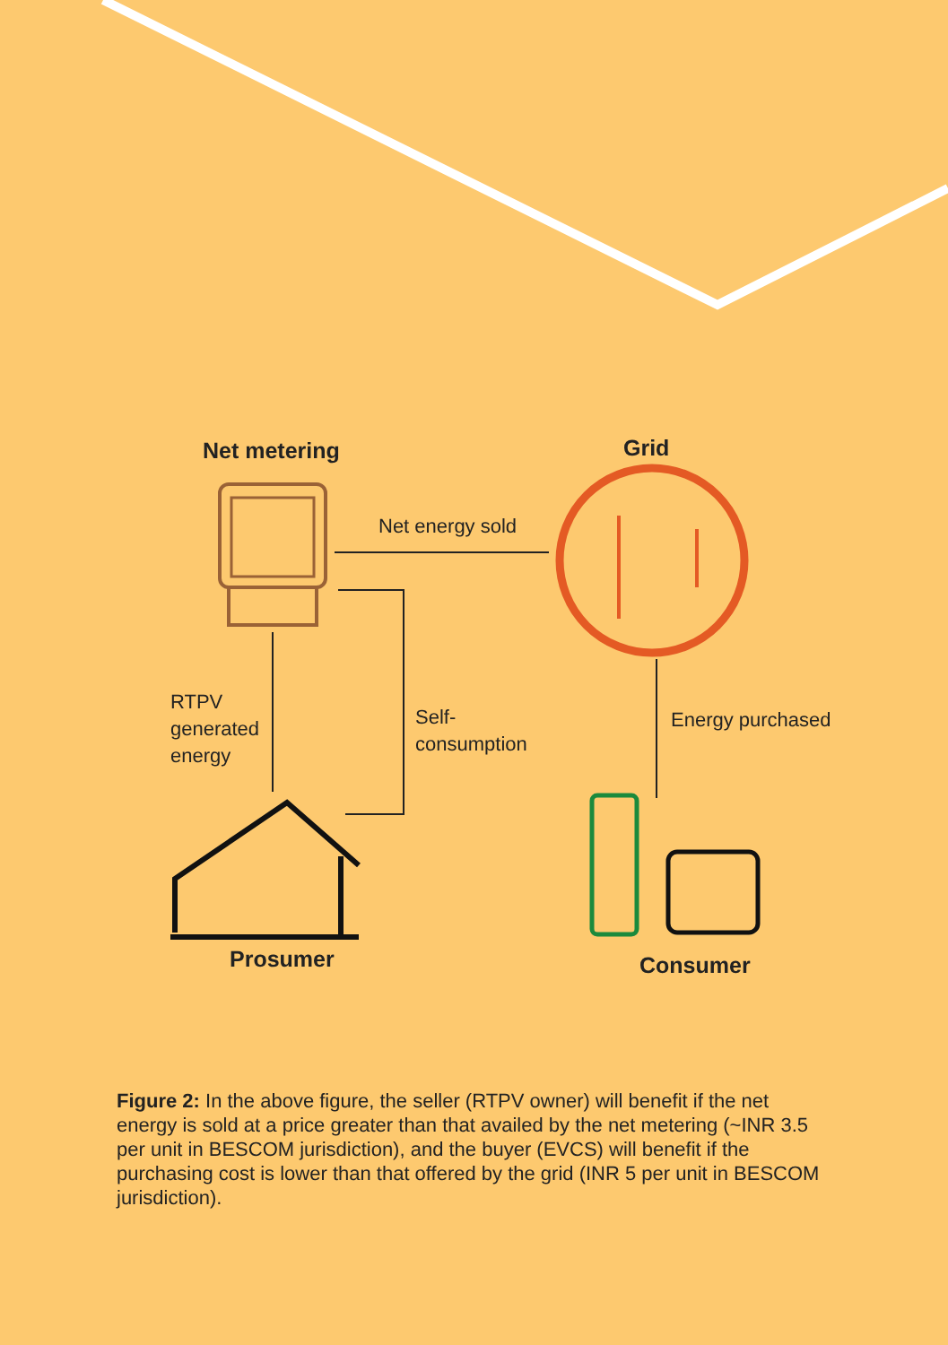Net metering Grid
Net energy sold
RTPV
generated
energy
Self-
consumption
Energy purchased
Prosumer Consumer
Figure 2: In the above figure, the seller (RTPV owner) will benefit if the net energy is sold at a price greater than that availed by the net metering (~INR 3.5 per unit in BESCOM jurisdiction), and the buyer (EVCS) will benefit if the purchasing cost is lower than that offered by the grid (INR 5 per unit in BESCOM jurisdiction).